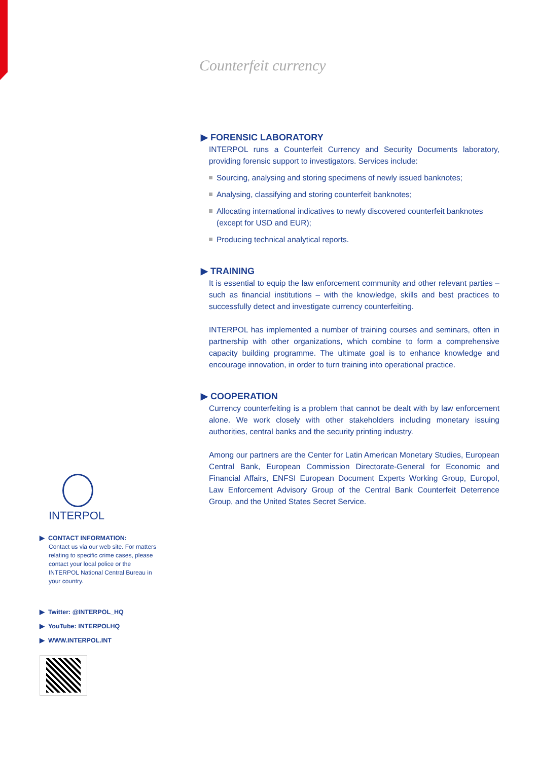Counterfeit currency
▶ FORENSIC LABORATORY
INTERPOL runs a Counterfeit Currency and Security Documents laboratory, providing forensic support to investigators. Services include:
Sourcing, analysing and storing specimens of newly issued banknotes;
Analysing, classifying and storing counterfeit banknotes;
Allocating international indicatives to newly discovered counterfeit banknotes (except for USD and EUR);
Producing technical analytical reports.
▶ TRAINING
It is essential to equip the law enforcement community and other relevant parties – such as financial institutions – with the knowledge, skills and best practices to successfully detect and investigate currency counterfeiting.
INTERPOL has implemented a number of training courses and seminars, often in partnership with other organizations, which combine to form a comprehensive capacity building programme. The ultimate goal is to enhance knowledge and encourage innovation, in order to turn training into operational practice.
▶ COOPERATION
Currency counterfeiting is a problem that cannot be dealt with by law enforcement alone. We work closely with other stakeholders including monetary issuing authorities, central banks and the security printing industry.
Among our partners are the Center for Latin American Monetary Studies, European Central Bank, European Commission Directorate-General for Economic and Financial Affairs, ENFSI European Document Experts Working Group, Europol, Law Enforcement Advisory Group of the Central Bank Counterfeit Deterrence Group, and the United States Secret Service.
INTERPOL
▶ CONTACT INFORMATION:
Contact us via our web site. For matters relating to specific crime cases, please contact your local police or the INTERPOL National Central Bureau in your country.
▶ Twitter: @INTERPOL_HQ
▶ YouTube: INTERPOLHQ
▶ WWW.INTERPOL.INT